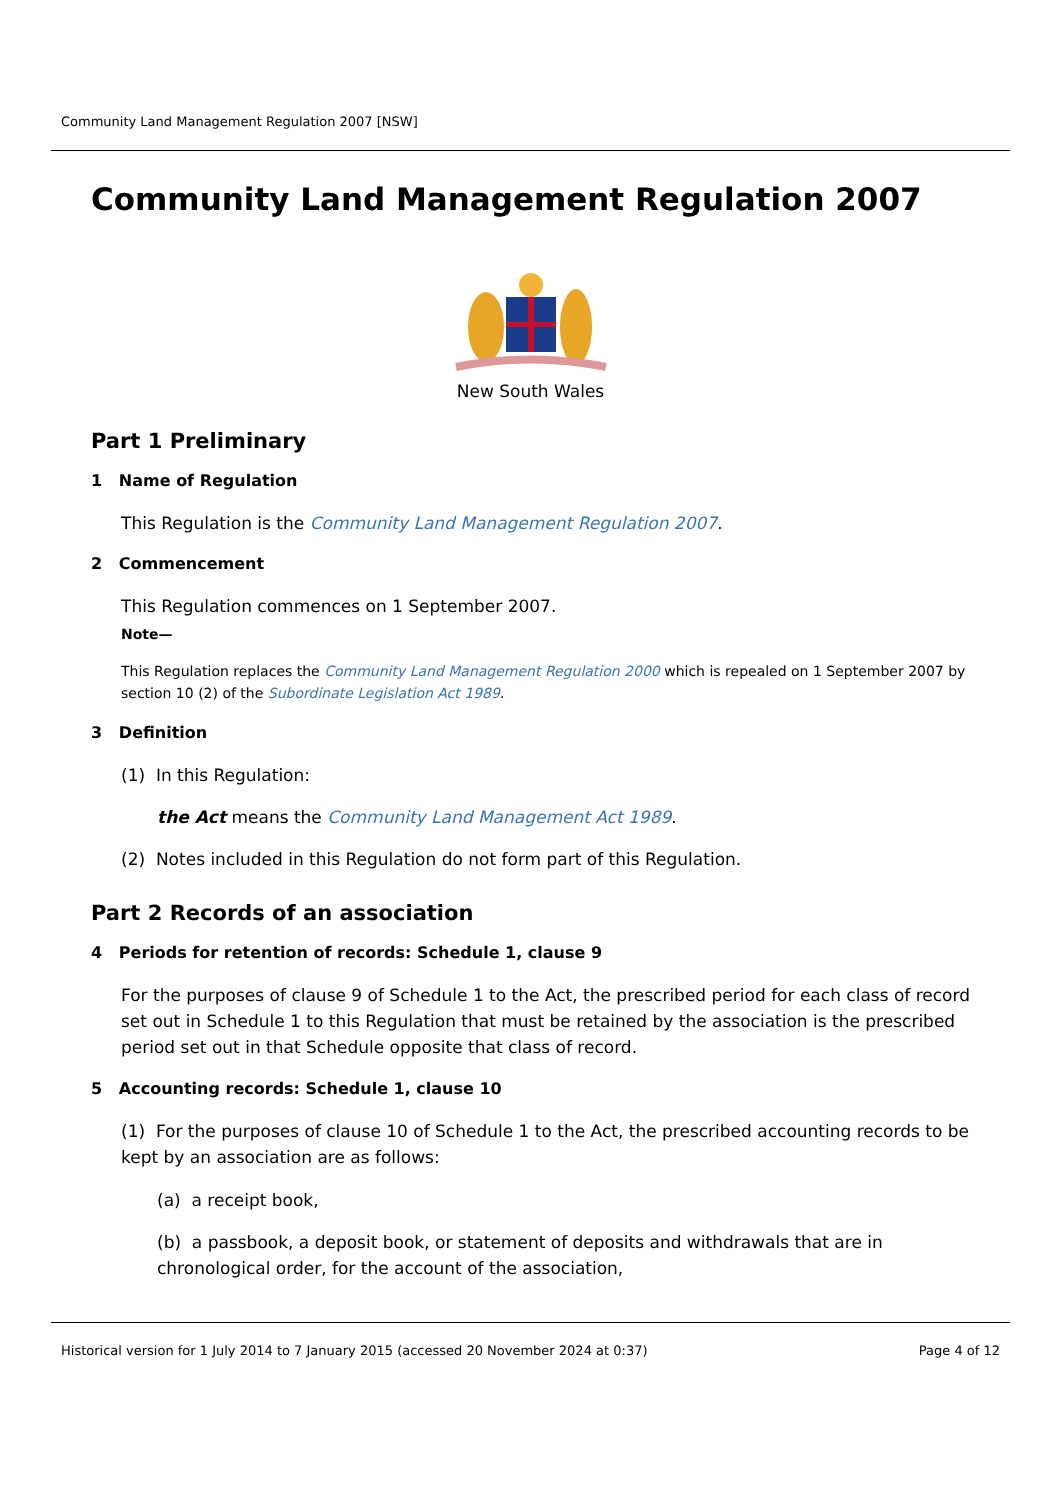Community Land Management Regulation 2007 [NSW]
Community Land Management Regulation 2007
New South Wales
Part 1 Preliminary
1 Name of Regulation
This Regulation is the Community Land Management Regulation 2007.
2 Commencement
This Regulation commences on 1 September 2007.
Note—
This Regulation replaces the Community Land Management Regulation 2000 which is repealed on 1 September 2007 by section 10 (2) of the Subordinate Legislation Act 1989.
3 Definition
(1) In this Regulation:
the Act means the Community Land Management Act 1989.
(2) Notes included in this Regulation do not form part of this Regulation.
Part 2 Records of an association
4 Periods for retention of records: Schedule 1, clause 9
For the purposes of clause 9 of Schedule 1 to the Act, the prescribed period for each class of record set out in Schedule 1 to this Regulation that must be retained by the association is the prescribed period set out in that Schedule opposite that class of record.
5 Accounting records: Schedule 1, clause 10
(1) For the purposes of clause 10 of Schedule 1 to the Act, the prescribed accounting records to be kept by an association are as follows:
(a) a receipt book,
(b) a passbook, a deposit book, or statement of deposits and withdrawals that are in chronological order, for the account of the association,
Historical version for 1 July 2014 to 7 January 2015 (accessed 20 November 2024 at 0:37) Page 4 of 12